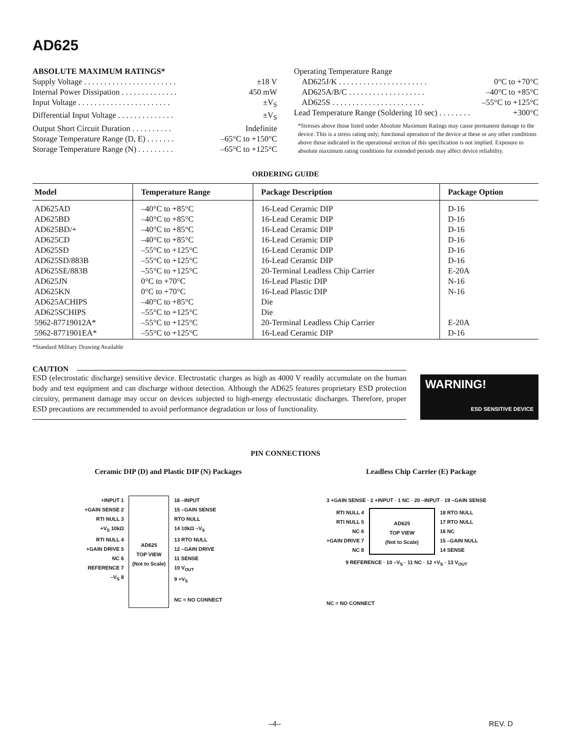AD625
ABSOLUTE MAXIMUM RATINGS*
Supply Voltage . . . . . . . . . . . . . . . . . . . . . . . ±18 V
Internal Power Dissipation . . . . . . . . . . . . . . 450 mW
Input Voltage . . . . . . . . . . . . . . . . . . . . . . . ±V<sub>S</sub>
Differential Input Voltage . . . . . . . . . . . . . . ±V<sub>S</sub>
Output Short Circuit Duration . . . . . . . . . . Indefinite
Storage Temperature Range (D, E) . . . . . . . –65°C to +150°C
Storage Temperature Range (N) . . . . . . . . . –65°C to +125°C
Operating Temperature Range
AD625J/K . . . . . . . . . . . . . . . . . . . . . . 0°C to +70°C
AD625A/B/C . . . . . . . . . . . . . . . . . . . –40°C to +85°C
AD625S . . . . . . . . . . . . . . . . . . . . . . . –55°C to +125°C
Lead Temperature Range (Soldering 10 sec) . . . . . . . . +300°C
*Stresses above those listed under Absolute Maximum Ratings may cause permanent damage to the device. This is a stress rating only; functional operation of the device at these or any other conditions above those indicated in the operational section of this specification is not implied. Exposure to absolute maximum rating conditions for extended periods may affect device reliability.
ORDERING GUIDE
| Model | Temperature Range | Package Description | Package Option |
| --- | --- | --- | --- |
| AD625AD | –40°C to +85°C | 16-Lead Ceramic DIP | D-16 |
| AD625BD | –40°C to +85°C | 16-Lead Ceramic DIP | D-16 |
| AD625BD/+ | –40°C to +85°C | 16-Lead Ceramic DIP | D-16 |
| AD625CD | –40°C to +85°C | 16-Lead Ceramic DIP | D-16 |
| AD625SD | –55°C to +125°C | 16-Lead Ceramic DIP | D-16 |
| AD625SD/883B | –55°C to +125°C | 16-Lead Ceramic DIP | D-16 |
| AD625SE/883B | –55°C to +125°C | 20-Terminal Leadless Chip Carrier | E-20A |
| AD625JN | 0°C to +70°C | 16-Lead Plastic DIP | N-16 |
| AD625KN | 0°C to +70°C | 16-Lead Plastic DIP | N-16 |
| AD625ACHIPS | –40°C to +85°C | Die | |
| AD625SCHIPS | –55°C to +125°C | Die | |
| 5962-87719012A* | –55°C to +125°C | 20-Terminal Leadless Chip Carrier | E-20A |
| 5962-8771901EA* | –55°C to +125°C | 16-Lead Ceramic DIP | D-16 |
*Standard Military Drawing Available
CAUTION
ESD (electrostatic discharge) sensitive device. Electrostatic charges as high as 4000 V readily accumulate on the human body and test equipment and can discharge without detection. Although the AD625 features proprietary ESD protection circuitry, permanent damage may occur on devices subjected to high-energy electrostatic discharges. Therefore, proper ESD precautions are recommended to avoid performance degradation or loss of functionality.
WARNING!
ESD SENSITIVE DEVICE
PIN CONNECTIONS
Ceramic DIP (D) and Plastic DIP (N) Packages
Leadless Chip Carrier (E) Package
+INPUT 1
+GAIN SENSE 2
RTI NULL 3
+V<sub>S</sub> 10kΩ
RTI NULL 4
+GAIN DRIVE 5
NC 6
REFERENCE 7
–V<sub>S</sub> 8
AD625
TOP VIEW
(Not to Scale)
16 –INPUT
15 –GAIN SENSE
RTO NULL
14 10kΩ –V<sub>S</sub>
13 RTO NULL
12 –GAIN DRIVE
11 SENSE
10 V<sub>OUT</sub>
9 +V<sub>S</sub>
NC = NO CONNECT
3 +GAIN SENSE · 2 +INPUT · 1 NC · 20 –INPUT · 19 –GAIN SENSE
RTI NULL 4
RTI NULL 5
NC 6
+GAIN DRIVE 7
NC 8
AD625
TOP VIEW
(Not to Scale)
18 RTO NULL
17 RTO NULL
16 NC
15 –GAIN NULL
14 SENSE
9 REFERENCE · 10 –V<sub>S</sub> · 11 NC · 12 +V<sub>S</sub> · 13 V<sub>OUT</sub>
NC = NO CONNECT
–4– REV. D